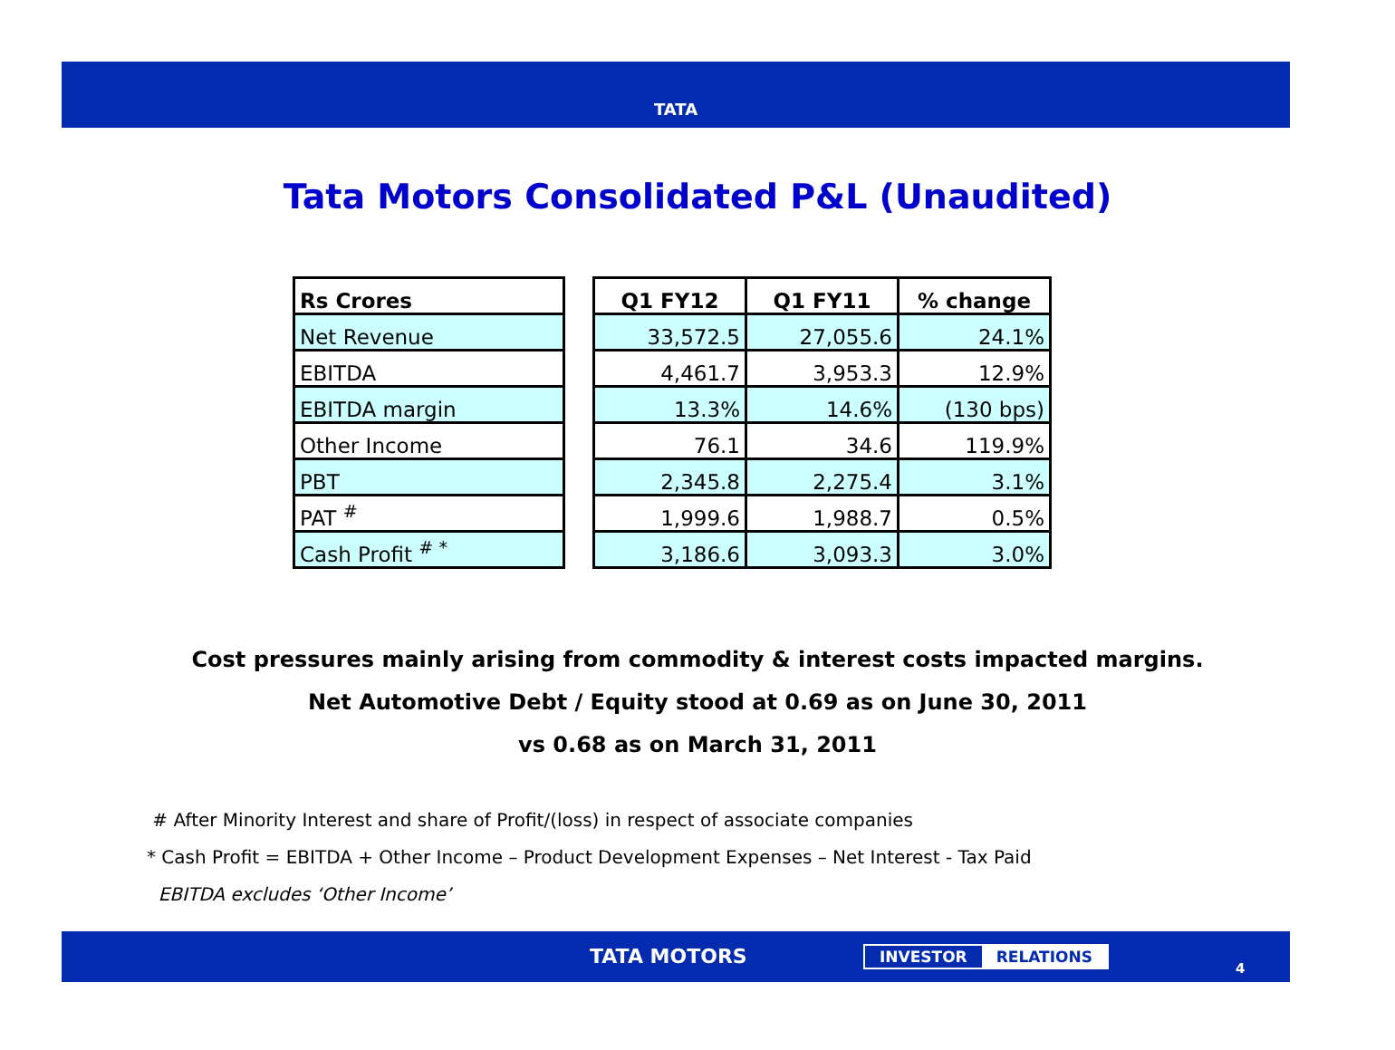TATA
Tata Motors Consolidated P&L (Unaudited)
| Rs Crores |
| --- |
| Net Revenue |
| EBITDA |
| EBITDA margin |
| Other Income |
| PBT |
| PAT <sup>#</sup> |
| Cash Profit <sup># *</sup> |
| Q1 FY12 | Q1 FY11 | % change |
| --- | --- | --- |
| 33,572.5 | 27,055.6 | 24.1% |
| 4,461.7 | 3,953.3 | 12.9% |
| 13.3% | 14.6% | (130 bps) |
| 76.1 | 34.6 | 119.9% |
| 2,345.8 | 2,275.4 | 3.1% |
| 1,999.6 | 1,988.7 | 0.5% |
| 3,186.6 | 3,093.3 | 3.0% |
Cost pressures mainly arising from commodity & interest costs impacted margins.
Net Automotive Debt / Equity stood at 0.69 as on June 30, 2011
vs 0.68 as on March 31, 2011
# After Minority Interest and share of Profit/(loss) in respect of associate companies
* Cash Profit = EBITDA + Other Income – Product Development Expenses – Net Interest - Tax Paid
EBITDA excludes ‘Other Income’
TATA MOTORS INVESTOR RELATIONS
4